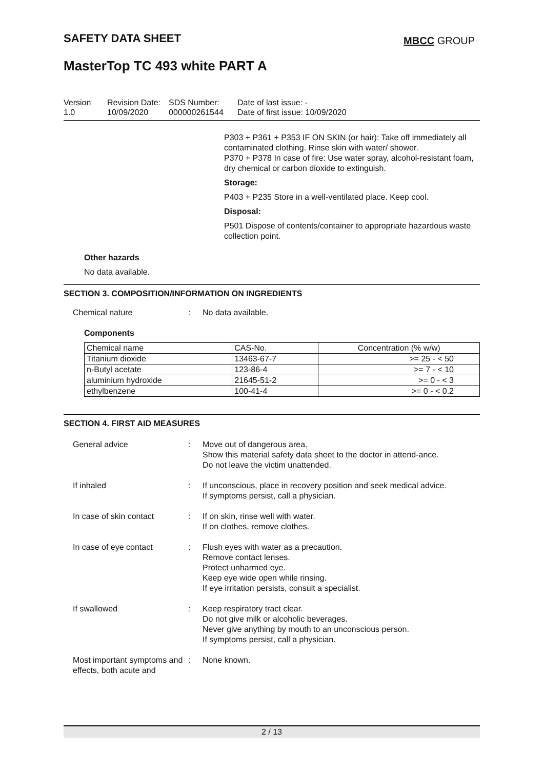SAFETY DATA SHEET
MBCC GROUP
MasterTop TC 493 white PART A
Version
1.0
Revision Date:
10/09/2020
SDS Number:
000000261544
Date of last issue: -
Date of first issue: 10/09/2020
P303 + P361 + P353 IF ON SKIN (or hair): Take off immediately all contaminated clothing. Rinse skin with water/ shower.
P370 + P378 In case of fire: Use water spray, alcohol-resistant foam, dry chemical or carbon dioxide to extinguish.
Storage:
P403 + P235 Store in a well-ventilated place. Keep cool.
Disposal:
P501 Dispose of contents/container to appropriate hazardous waste collection point.
Other hazards
No data available.
SECTION 3. COMPOSITION/INFORMATION ON INGREDIENTS
Chemical nature : No data available.
Components
| Chemical name | CAS-No. | Concentration (% w/w) |
| --- | --- | --- |
| Titanium dioxide | 13463-67-7 | >= 25 - < 50 |
| n-Butyl acetate | 123-86-4 | >= 7 - < 10 |
| aluminium hydroxide | 21645-51-2 | >= 0 - < 3 |
| ethylbenzene | 100-41-4 | >= 0 - < 0.2 |
SECTION 4. FIRST AID MEASURES
General advice : Move out of dangerous area.
Show this material safety data sheet to the doctor in attend-ance.
Do not leave the victim unattended.
If inhaled : If unconscious, place in recovery position and seek medical advice.
If symptoms persist, call a physician.
In case of skin contact : If on skin, rinse well with water.
If on clothes, remove clothes.
In case of eye contact : Flush eyes with water as a precaution.
Remove contact lenses.
Protect unharmed eye.
Keep eye wide open while rinsing.
If eye irritation persists, consult a specialist.
If swallowed : Keep respiratory tract clear.
Do not give milk or alcoholic beverages.
Never give anything by mouth to an unconscious person.
If symptoms persist, call a physician.
Most important symptoms and effects, both acute and
: None known.
2 / 13